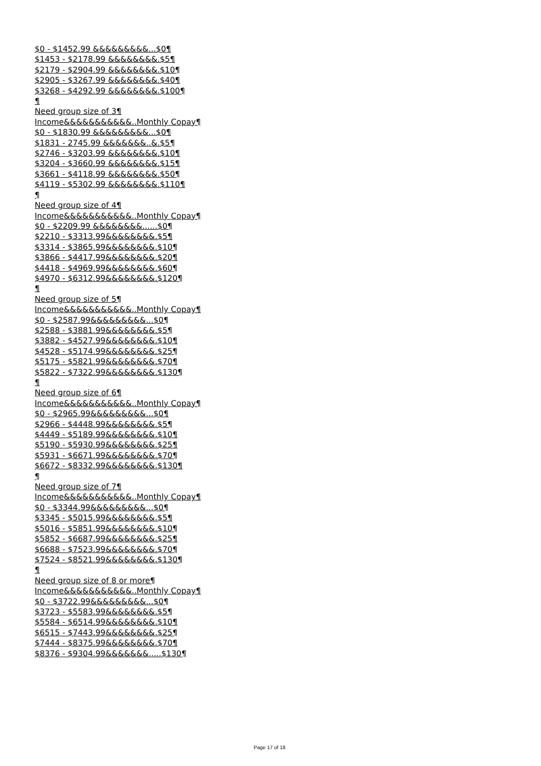$0 - $1452.99 &&&&&&&&&...$0¶
$1453 - $2178.99 &&&&&&&&.$5¶
$2179 - $2904.99 &&&&&&&&.$10¶
$2905 - $3267.99 &&&&&&&&.$40¶
$3268 - $4292.99 &&&&&&&&.$100¶
¶
Need group size of 3¶
Income&&&&&&&&&&&..Monthly Copay¶
$0 - $1830.99 &&&&&&&&&...$0¶
$1831 - 2745.99 &&&&&&&..&.$5¶
$2746 - $3203.99 &&&&&&&&.$10¶
$3204 - $3660.99 &&&&&&&&.$15¶
$3661 - $4118.99 &&&&&&&&.$50¶
$4119 - $5302.99 &&&&&&&&.$110¶
¶
Need group size of 4¶
Income&&&&&&&&&&&..Monthly Copay¶
$0 - $2209.99 &&&&&&&&......$0¶
$2210 - $3313.99&&&&&&&&.$5¶
$3314 - $3865.99&&&&&&&&.$10¶
$3866 - $4417.99&&&&&&&&.$20¶
$4418 - $4969.99&&&&&&&&.$60¶
$4970 - $6312.99&&&&&&&&.$120¶
¶
Need group size of 5¶
Income&&&&&&&&&&&..Monthly Copay¶
$0 - $2587.99&&&&&&&&&...$0¶
$2588 - $3881.99&&&&&&&&.$5¶
$3882 - $4527.99&&&&&&&&.$10¶
$4528 - $5174.99&&&&&&&&.$25¶
$5175 - $5821.99&&&&&&&&.$70¶
$5822 - $7322.99&&&&&&&&.$130¶
¶
Need group size of 6¶
Income&&&&&&&&&&&..Monthly Copay¶
$0 - $2965.99&&&&&&&&&...$0¶
$2966 - $4448.99&&&&&&&&.$5¶
$4449 - $5189.99&&&&&&&&.$10¶
$5190 - $5930.99&&&&&&&&.$25¶
$5931 - $6671.99&&&&&&&&.$70¶
$6672 - $8332.99&&&&&&&&.$130¶
¶
Need group size of 7¶
Income&&&&&&&&&&&..Monthly Copay¶
$0 - $3344.99&&&&&&&&&...$0¶
$3345 - $5015.99&&&&&&&&.$5¶
$5016 - $5851.99&&&&&&&&.$10¶
$5852 - $6687.99&&&&&&&&.$25¶
$6688 - $7523.99&&&&&&&&.$70¶
$7524 - $8521.99&&&&&&&&.$130¶
¶
Need group size of 8 or more¶
Income&&&&&&&&&&&..Monthly Copay¶
$0 - $3722.99&&&&&&&&&...$0¶
$3723 - $5583.99&&&&&&&&.$5¶
$5584 - $6514.99&&&&&&&&.$10¶
$6515 - $7443.99&&&&&&&&.$25¶
$7444 - $8375.99&&&&&&&&.$70¶
$8376 - $9304.99&&&&&&&.....$130¶
Page 17 of 18